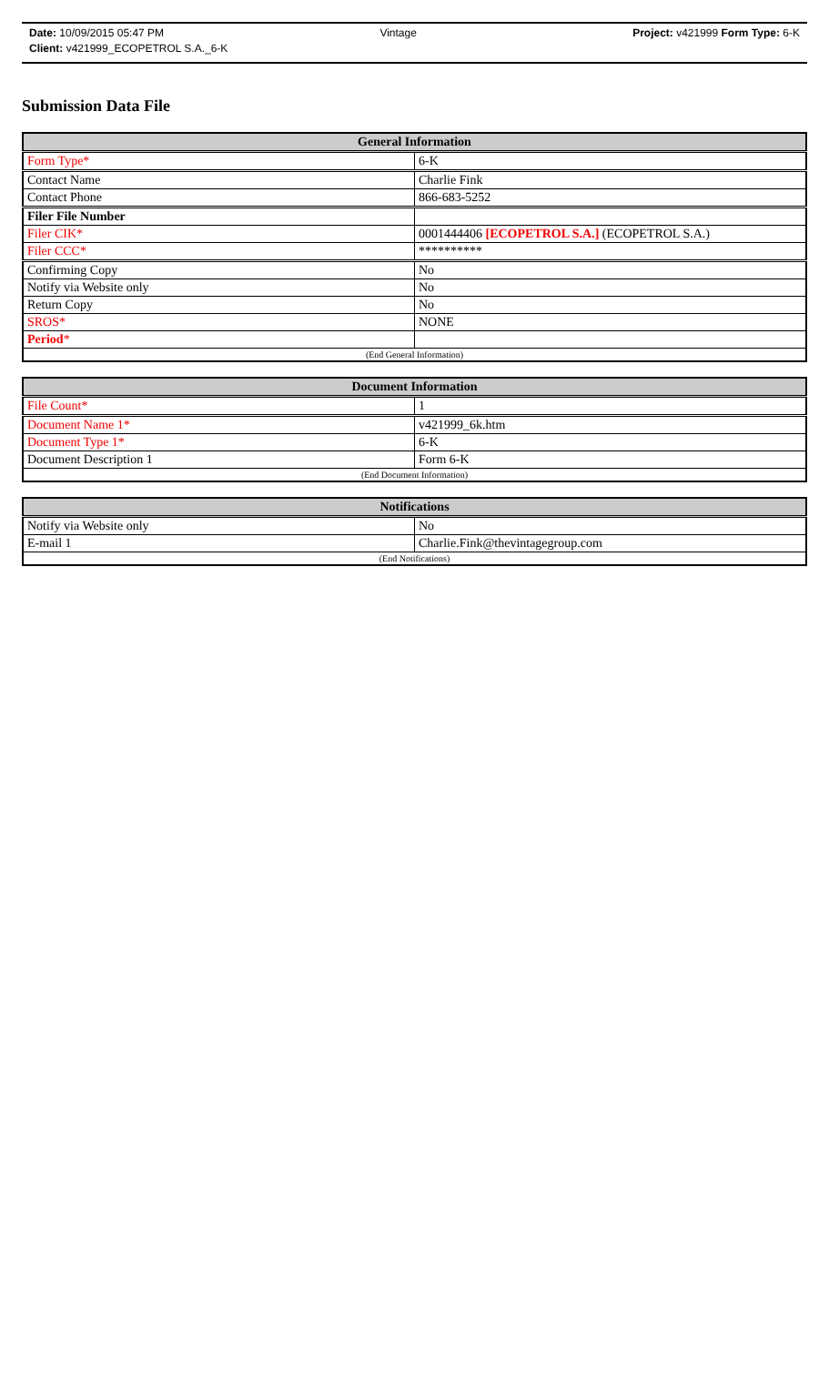Date: 10/09/2015 05:47 PM Vintage Project: v421999 Form Type: 6-K
Client: v421999_ECOPETROL S.A._6-K
Submission Data File
| General Information | |
| --- | --- |
| Form Type* | 6-K |
| Contact Name | Charlie Fink |
| Contact Phone | 866-683-5252 |
| Filer File Number | |
| Filer CIK* | 0001444406 [ECOPETROL S.A.] (ECOPETROL S.A.) |
| Filer CCC* | ********** |
| Confirming Copy | No |
| Notify via Website only | No |
| Return Copy | No |
| SROS* | NONE |
| Period * | |
| (End General Information) | |
| Document Information | |
| --- | --- |
| File Count* | 1 |
| Document Name 1* | v421999_6k.htm |
| Document Type 1* | 6-K |
| Document Description 1 | Form 6-K |
| (End Document Information) | |
| Notifications | |
| --- | --- |
| Notify via Website only | No |
| E-mail 1 | Charlie.Fink@thevintagegroup.com |
| (End Notifications) | |